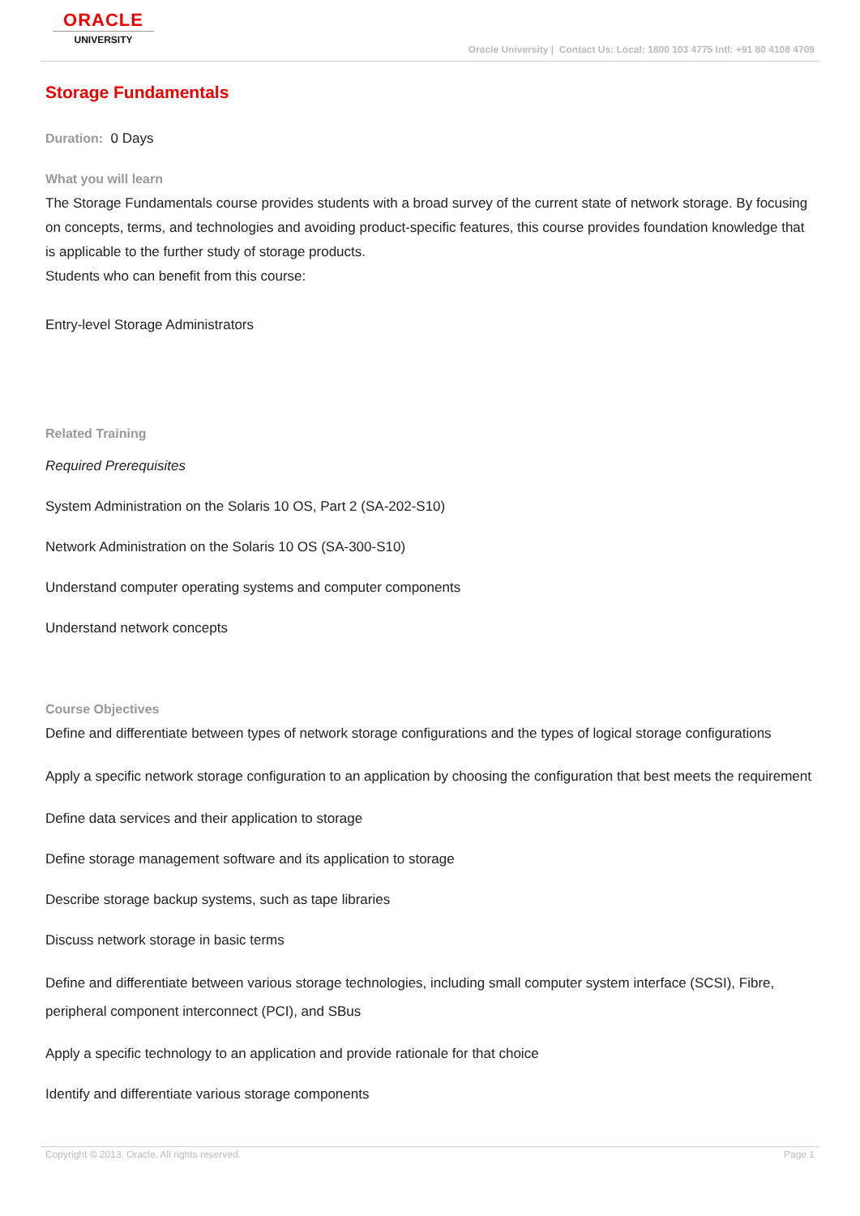ORACLE
UNIVERSITY
Oracle University | Contact Us: Local: 1800 103 4775 Intl: +91 80 4108 4709
Storage Fundamentals
Duration: 0 Days
What you will learn
The Storage Fundamentals course provides students with a broad survey of the current state of network storage. By focusing on concepts, terms, and technologies and avoiding product-specific features, this course provides foundation knowledge that is applicable to the further study of storage products.
Students who can benefit from this course:
Entry-level Storage Administrators
Related Training
Required Prerequisites
System Administration on the Solaris 10 OS, Part 2 (SA-202-S10)
Network Administration on the Solaris 10 OS (SA-300-S10)
Understand computer operating systems and computer components
Understand network concepts
Course Objectives
Define and differentiate between types of network storage configurations and the types of logical storage configurations
Apply a specific network storage configuration to an application by choosing the configuration that best meets the requirement
Define data services and their application to storage
Define storage management software and its application to storage
Describe storage backup systems, such as tape libraries
Discuss network storage in basic terms
Define and differentiate between various storage technologies, including small computer system interface (SCSI), Fibre, peripheral component interconnect (PCI), and SBus
Apply a specific technology to an application and provide rationale for that choice
Identify and differentiate various storage components
Copyright © 2013, Oracle. All rights reserved. Page 1